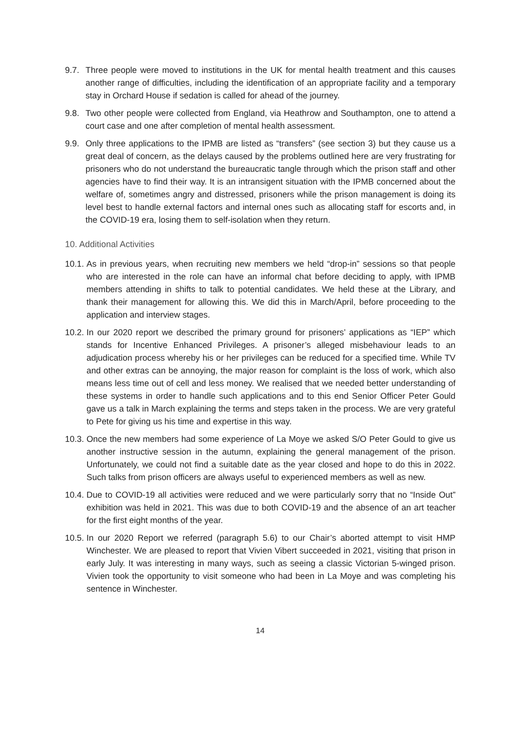9.7. Three people were moved to institutions in the UK for mental health treatment and this causes another range of difficulties, including the identification of an appropriate facility and a temporary stay in Orchard House if sedation is called for ahead of the journey.
9.8. Two other people were collected from England, via Heathrow and Southampton, one to attend a court case and one after completion of mental health assessment.
9.9. Only three applications to the IPMB are listed as “transfers” (see section 3) but they cause us a great deal of concern, as the delays caused by the problems outlined here are very frustrating for prisoners who do not understand the bureaucratic tangle through which the prison staff and other agencies have to find their way. It is an intransigent situation with the IPMB concerned about the welfare of, sometimes angry and distressed, prisoners while the prison management is doing its level best to handle external factors and internal ones such as allocating staff for escorts and, in the COVID-19 era, losing them to self-isolation when they return.
10. Additional Activities
10.1. As in previous years, when recruiting new members we held “drop-in” sessions so that people who are interested in the role can have an informal chat before deciding to apply, with IPMB members attending in shifts to talk to potential candidates. We held these at the Library, and thank their management for allowing this. We did this in March/April, before proceeding to the application and interview stages.
10.2. In our 2020 report we described the primary ground for prisoners’ applications as “IEP” which stands for Incentive Enhanced Privileges. A prisoner’s alleged misbehaviour leads to an adjudication process whereby his or her privileges can be reduced for a specified time. While TV and other extras can be annoying, the major reason for complaint is the loss of work, which also means less time out of cell and less money. We realised that we needed better understanding of these systems in order to handle such applications and to this end Senior Officer Peter Gould gave us a talk in March explaining the terms and steps taken in the process. We are very grateful to Pete for giving us his time and expertise in this way.
10.3. Once the new members had some experience of La Moye we asked S/O Peter Gould to give us another instructive session in the autumn, explaining the general management of the prison. Unfortunately, we could not find a suitable date as the year closed and hope to do this in 2022. Such talks from prison officers are always useful to experienced members as well as new.
10.4. Due to COVID-19 all activities were reduced and we were particularly sorry that no “Inside Out” exhibition was held in 2021. This was due to both COVID-19 and the absence of an art teacher for the first eight months of the year.
10.5. In our 2020 Report we referred (paragraph 5.6) to our Chair’s aborted attempt to visit HMP Winchester. We are pleased to report that Vivien Vibert succeeded in 2021, visiting that prison in early July. It was interesting in many ways, such as seeing a classic Victorian 5-winged prison. Vivien took the opportunity to visit someone who had been in La Moye and was completing his sentence in Winchester.
14